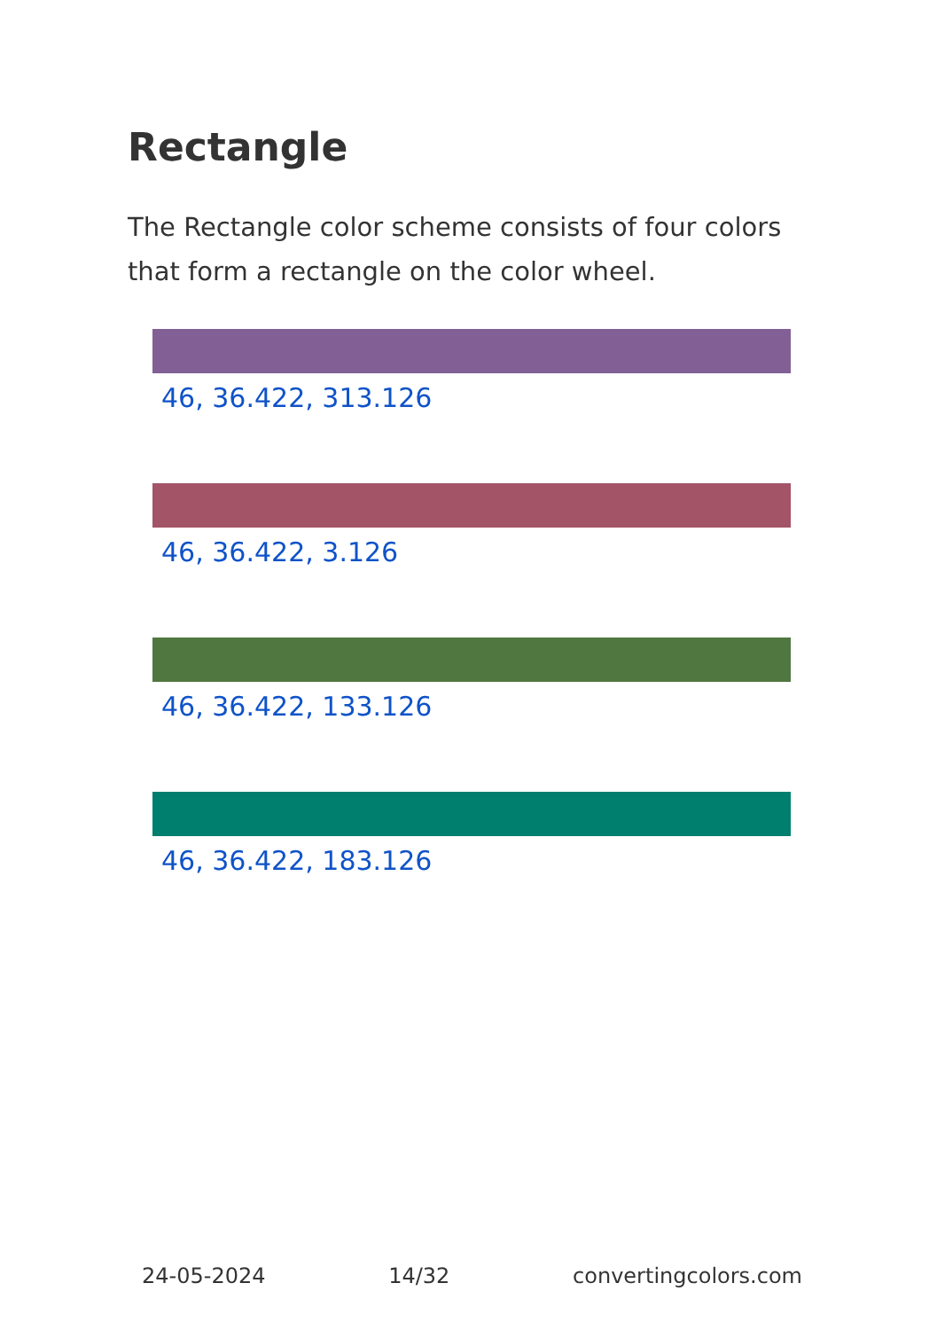Rectangle
The Rectangle color scheme consists of four colors that form a rectangle on the color wheel.
46, 36.422, 313.126
46, 36.422, 3.126
46, 36.422, 133.126
46, 36.422, 183.126
24-05-2024 14/32 convertingcolors.com